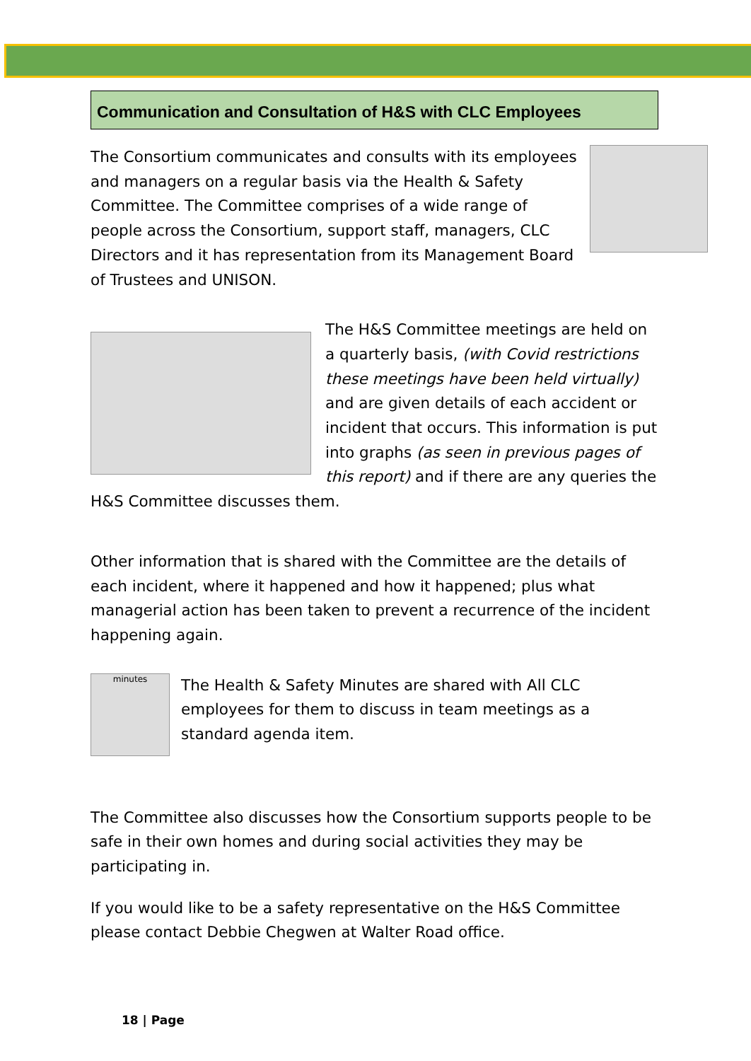Communication and Consultation of H&S with CLC Employees
The Consortium communicates and consults with its employees and managers on a regular basis via the Health & Safety Committee. The Committee comprises of a wide range of people across the Consortium, support staff, managers, CLC Directors and it has representation from its Management Board of Trustees and UNISON.
The H&S Committee meetings are held on a quarterly basis, (with Covid restrictions these meetings have been held virtually) and are given details of each accident or incident that occurs. This information is put into graphs (as seen in previous pages of this report) and if there are any queries the H&S Committee discusses them.
Other information that is shared with the Committee are the details of each incident, where it happened and how it happened; plus what managerial action has been taken to prevent a recurrence of the incident happening again.
minutes
The Health & Safety Minutes are shared with All CLC employees for them to discuss in team meetings as a standard agenda item.
The Committee also discusses how the Consortium supports people to be safe in their own homes and during social activities they may be participating in.
If you would like to be a safety representative on the H&S Committee please contact Debbie Chegwen at Walter Road office.
18 | Page